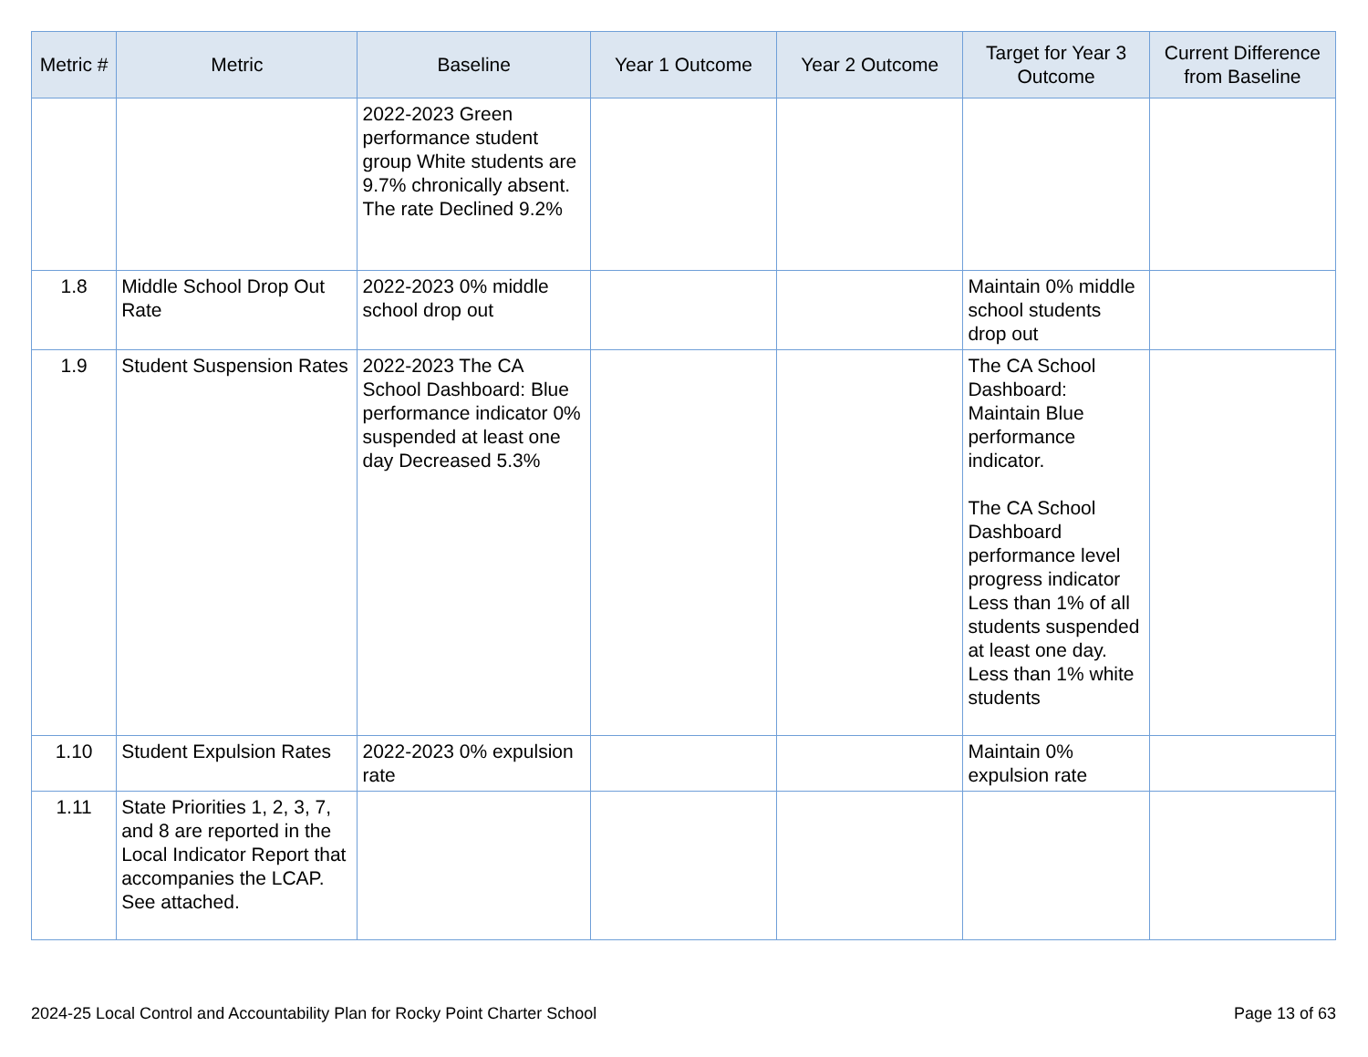| Metric # | Metric | Baseline | Year 1 Outcome | Year 2 Outcome | Target for Year 3 Outcome | Current Difference from Baseline |
| --- | --- | --- | --- | --- | --- | --- |
| | | 2022-2023 Green performance student group White students are 9.7% chronically absent. The rate Declined 9.2% | | | | |
| 1.8 | Middle School Drop Out Rate | 2022-2023 0% middle school drop out | | | Maintain 0% middle school students drop out | |
| 1.9 | Student Suspension Rates | 2022-2023 The CA School Dashboard: Blue performance indicator 0% suspended at least one day Decreased 5.3% | | | The CA School Dashboard: Maintain Blue performance indicator. The CA School Dashboard performance level progress indicator Less than 1% of all students suspended at least one day. Less than 1% white students | |
| 1.10 | Student Expulsion Rates | 2022-2023 0% expulsion rate | | | Maintain 0% expulsion rate | |
| 1.11 | State Priorities 1, 2, 3, 7, and 8 are reported in the Local Indicator Report that accompanies the LCAP. See attached. | | | | | |
2024-25 Local Control and Accountability Plan for Rocky Point Charter School Page 13 of 63